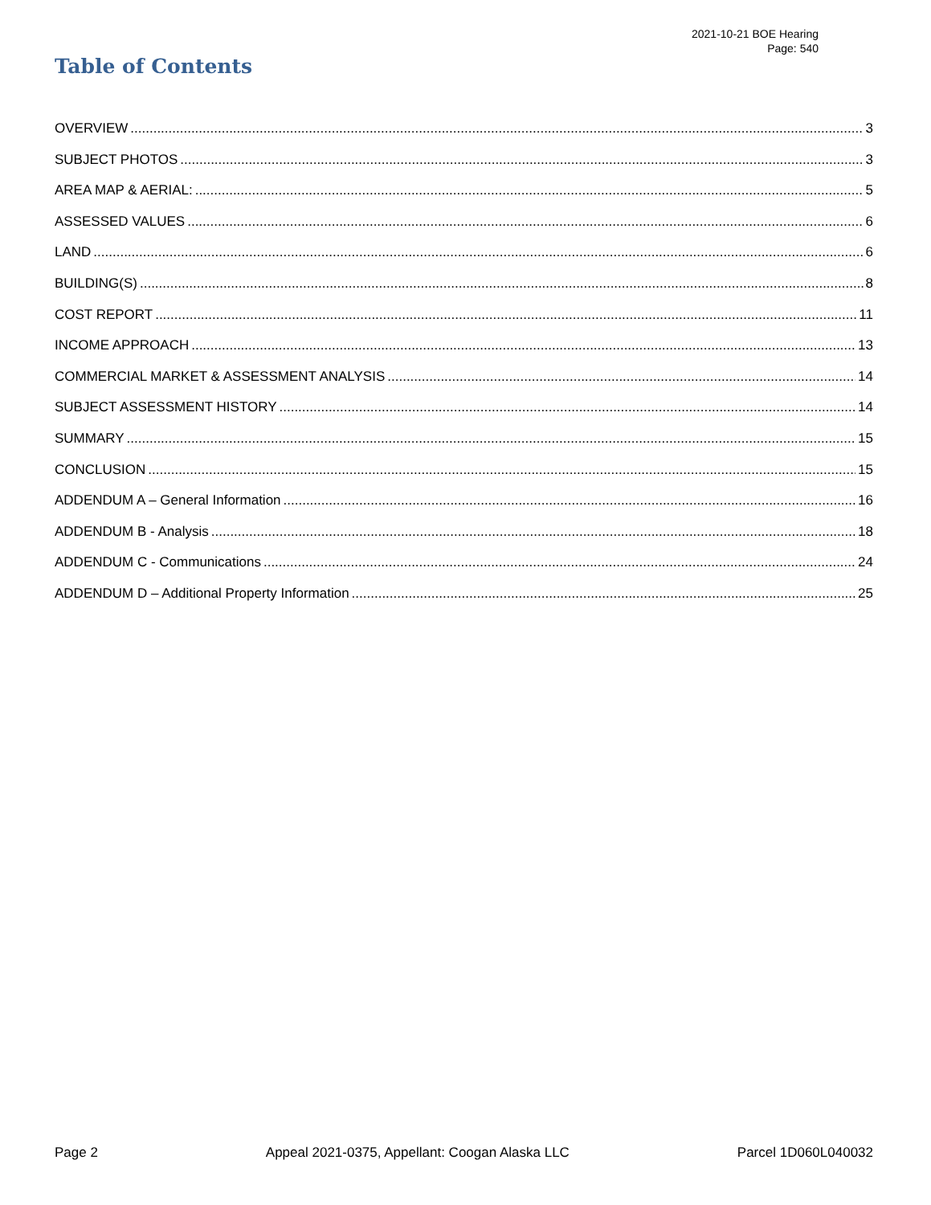2021-10-21 BOE Hearing
Page: 540
Table of Contents
OVERVIEW 3
SUBJECT PHOTOS 3
AREA MAP & AERIAL: 5
ASSESSED VALUES 6
LAND 6
BUILDING(S) 8
COST REPORT 11
INCOME APPROACH 13
COMMERCIAL MARKET & ASSESSMENT ANALYSIS 14
SUBJECT ASSESSMENT HISTORY 14
SUMMARY 15
CONCLUSION 15
ADDENDUM A – General Information 16
ADDENDUM B - Analysis 18
ADDENDUM C - Communications 24
ADDENDUM D – Additional Property Information 25
Page 2 Appeal 2021-0375, Appellant: Coogan Alaska LLC Parcel 1D060L040032